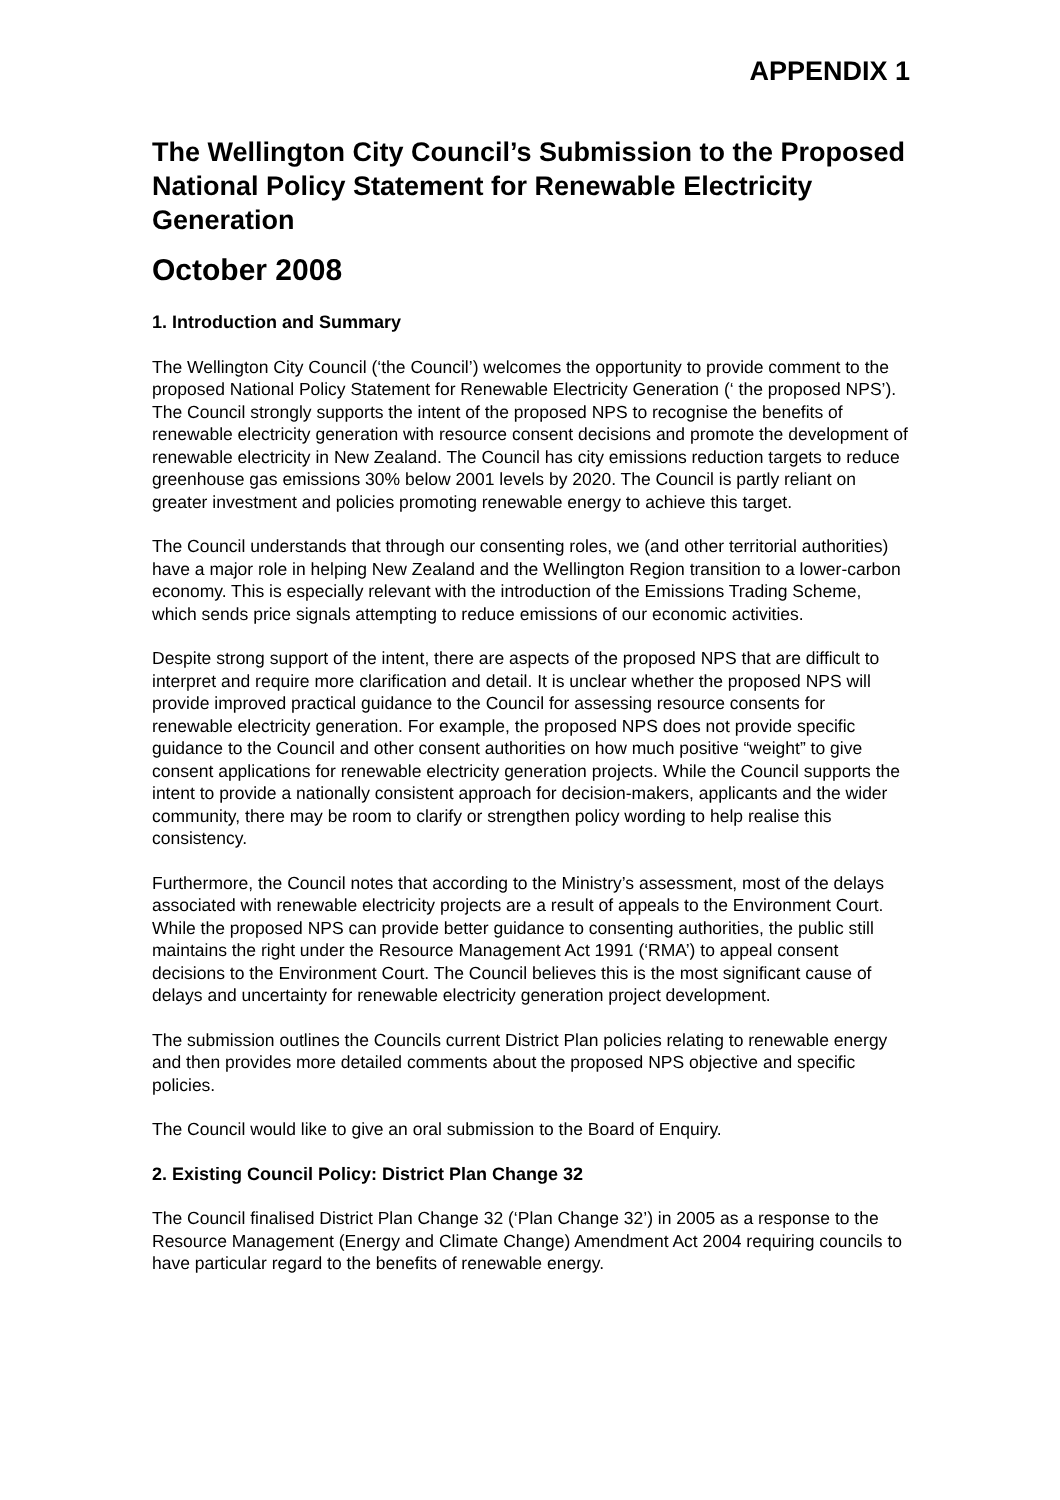APPENDIX 1
The Wellington City Council’s Submission to the Proposed National Policy Statement for Renewable Electricity Generation
October 2008
1. Introduction and Summary
The Wellington City Council (‘the Council’) welcomes the opportunity to provide comment to the proposed National Policy Statement for Renewable Electricity Generation (‘ the proposed NPS’). The Council strongly supports the intent of the proposed NPS to recognise the benefits of renewable electricity generation with resource consent decisions and promote the development of renewable electricity in New Zealand. The Council has city emissions reduction targets to reduce greenhouse gas emissions 30% below 2001 levels by 2020. The Council is partly reliant on greater investment and policies promoting renewable energy to achieve this target.
The Council understands that through our consenting roles, we (and other territorial authorities) have a major role in helping New Zealand and the Wellington Region transition to a lower-carbon economy. This is especially relevant with the introduction of the Emissions Trading Scheme, which sends price signals attempting to reduce emissions of our economic activities.
Despite strong support of the intent, there are aspects of the proposed NPS that are difficult to interpret and require more clarification and detail. It is unclear whether the proposed NPS will provide improved practical guidance to the Council for assessing resource consents for renewable electricity generation. For example, the proposed NPS does not provide specific guidance to the Council and other consent authorities on how much positive “weight” to give consent applications for renewable electricity generation projects. While the Council supports the intent to provide a nationally consistent approach for decision-makers, applicants and the wider community, there may be room to clarify or strengthen policy wording to help realise this consistency.
Furthermore, the Council notes that according to the Ministry’s assessment, most of the delays associated with renewable electricity projects are a result of appeals to the Environment Court. While the proposed NPS can provide better guidance to consenting authorities, the public still maintains the right under the Resource Management Act 1991 (‘RMA’) to appeal consent decisions to the Environment Court. The Council believes this is the most significant cause of delays and uncertainty for renewable electricity generation project development.
The submission outlines the Councils current District Plan policies relating to renewable energy and then provides more detailed comments about the proposed NPS objective and specific policies.
The Council would like to give an oral submission to the Board of Enquiry.
2. Existing Council Policy: District Plan Change 32
The Council finalised District Plan Change 32 (‘Plan Change 32’) in 2005 as a response to the Resource Management (Energy and Climate Change) Amendment Act 2004 requiring councils to have particular regard to the benefits of renewable energy.